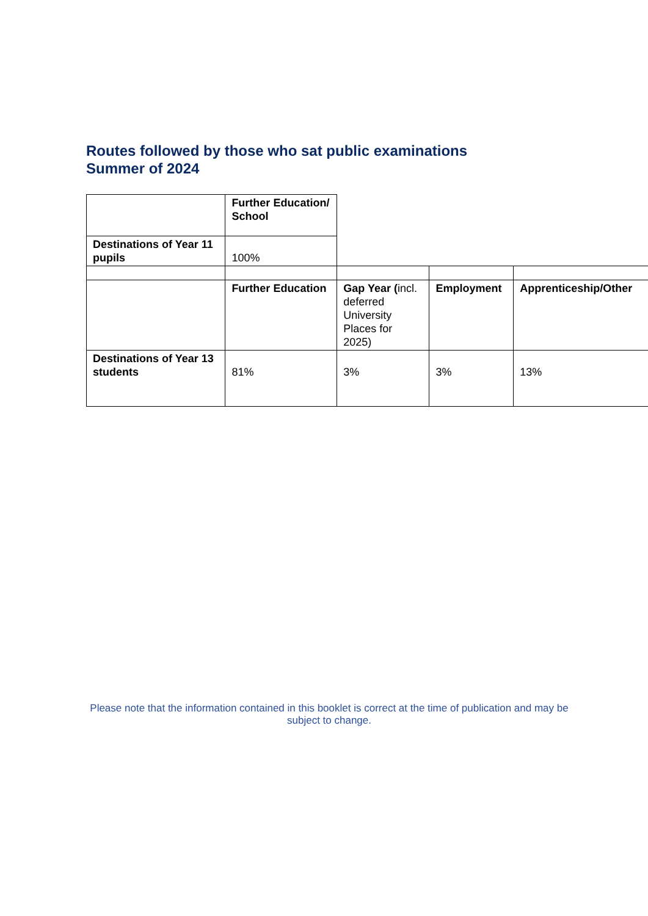Routes followed by those who sat public examinations
Summer of 2024
| | Further Education/ School | | | |
| Destinations of Year 11 pupils | 100% | | | |
| | Further Education | Gap Year ( incl. deferred University Places for 2025) | Employment | Apprenticeship/Other |
| Destinations of Year 13 students | 81% | 3% | 3% | 13% |
Please note that the information contained in this booklet is correct at the time of publication and may be subject to change.